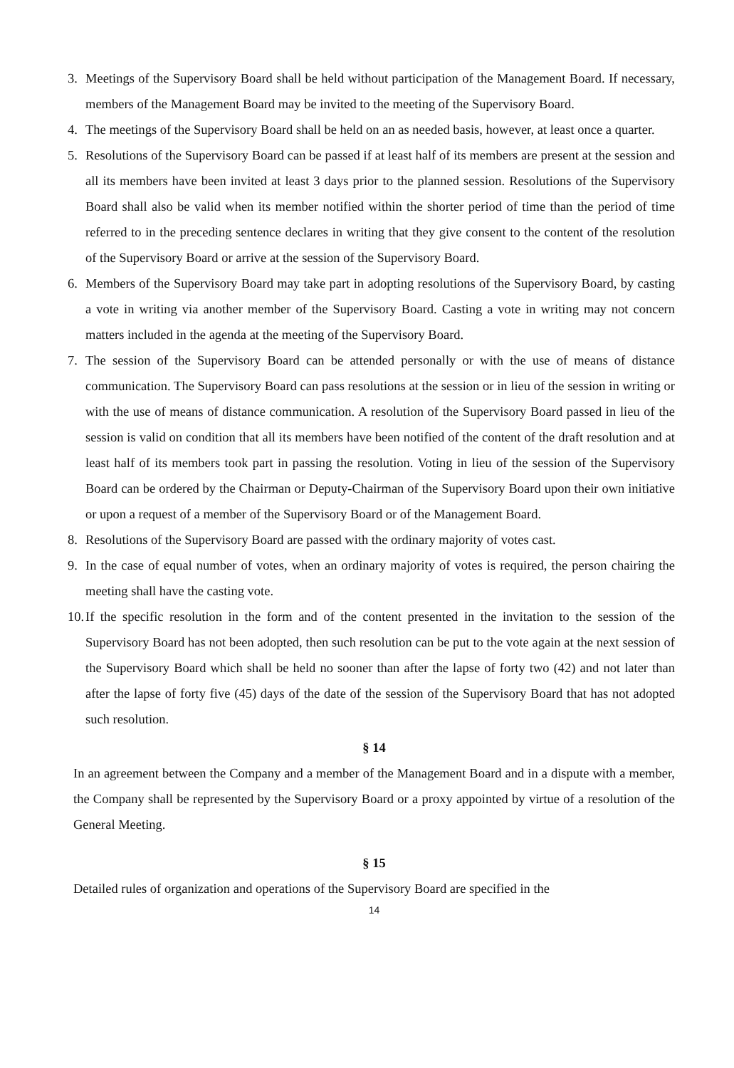3. Meetings of the Supervisory Board shall be held without participation of the Management Board. If necessary, members of the Management Board may be invited to the meeting of the Supervisory Board.
4. The meetings of the Supervisory Board shall be held on an as needed basis, however, at least once a quarter.
5. Resolutions of the Supervisory Board can be passed if at least half of its members are present at the session and all its members have been invited at least 3 days prior to the planned session. Resolutions of the Supervisory Board shall also be valid when its member notified within the shorter period of time than the period of time referred to in the preceding sentence declares in writing that they give consent to the content of the resolution of the Supervisory Board or arrive at the session of the Supervisory Board.
6. Members of the Supervisory Board may take part in adopting resolutions of the Supervisory Board, by casting a vote in writing via another member of the Supervisory Board. Casting a vote in writing may not concern matters included in the agenda at the meeting of the Supervisory Board.
7. The session of the Supervisory Board can be attended personally or with the use of means of distance communication. The Supervisory Board can pass resolutions at the session or in lieu of the session in writing or with the use of means of distance communication. A resolution of the Supervisory Board passed in lieu of the session is valid on condition that all its members have been notified of the content of the draft resolution and at least half of its members took part in passing the resolution. Voting in lieu of the session of the Supervisory Board can be ordered by the Chairman or Deputy-Chairman of the Supervisory Board upon their own initiative or upon a request of a member of the Supervisory Board or of the Management Board.
8. Resolutions of the Supervisory Board are passed with the ordinary majority of votes cast.
9. In the case of equal number of votes, when an ordinary majority of votes is required, the person chairing the meeting shall have the casting vote.
10.
If the specific resolution in the form and of the content presented in the invitation to the session of the Supervisory Board has not been adopted, then such resolution can be put to the vote again at the next session of the Supervisory Board which shall be held no sooner than after the lapse of forty two (42) and not later than after the lapse of forty five (45) days of the date of the session of the Supervisory Board that has not adopted such resolution.
§ 14
In an agreement between the Company and a member of the Management Board and in a dispute with a member, the Company shall be represented by the Supervisory Board or a proxy appointed by virtue of a resolution of the General Meeting.
§ 15
Detailed rules of organization and operations of the Supervisory Board are specified in the
14